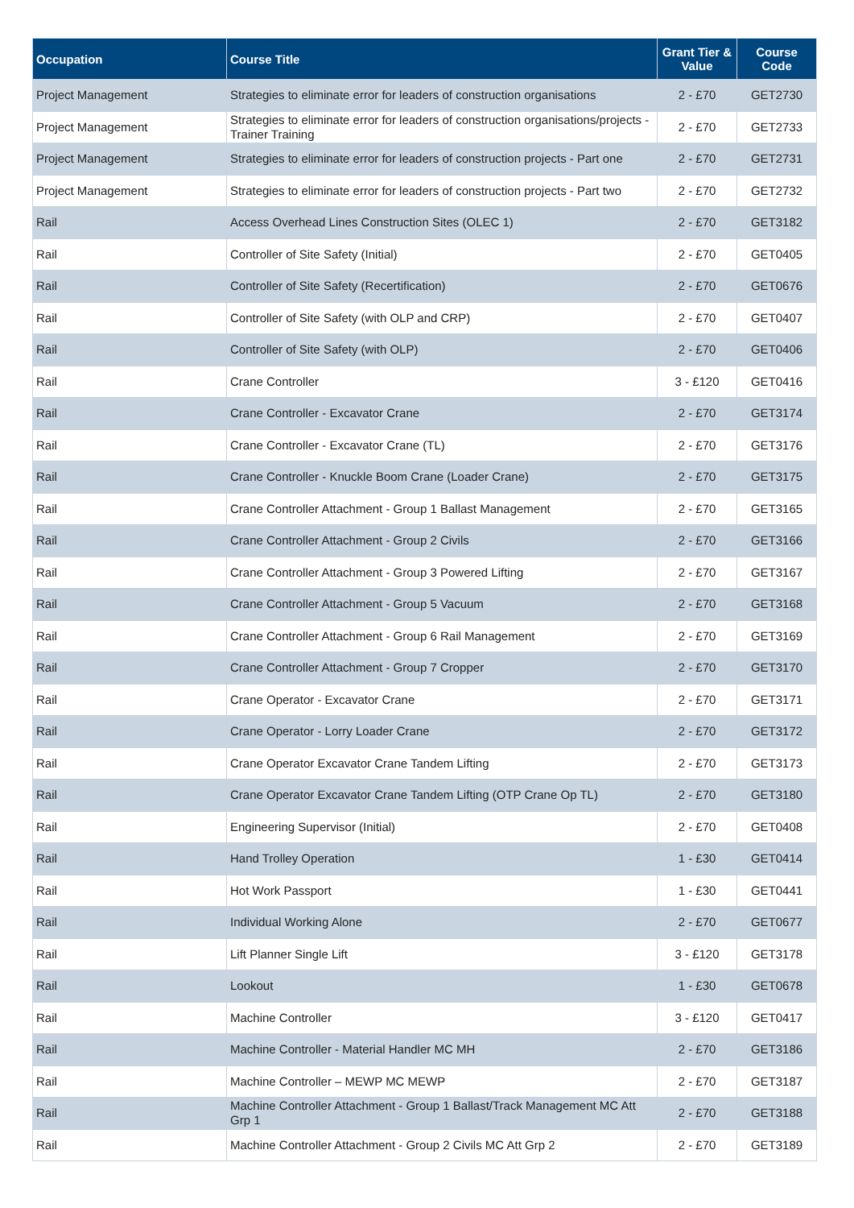| Occupation | Course Title | Grant Tier & Value | Course Code |
| --- | --- | --- | --- |
| Project Management | Strategies to eliminate error for leaders of construction organisations | 2 - £70 | GET2730 |
| Project Management | Strategies to eliminate error for leaders of construction organisations/projects - Trainer Training | 2 - £70 | GET2733 |
| Project Management | Strategies to eliminate error for leaders of construction projects - Part one | 2 - £70 | GET2731 |
| Project Management | Strategies to eliminate error for leaders of construction projects - Part two | 2 - £70 | GET2732 |
| Rail | Access Overhead Lines Construction Sites (OLEC 1) | 2 - £70 | GET3182 |
| Rail | Controller of Site Safety (Initial) | 2 - £70 | GET0405 |
| Rail | Controller of Site Safety (Recertification) | 2 - £70 | GET0676 |
| Rail | Controller of Site Safety (with OLP and CRP) | 2 - £70 | GET0407 |
| Rail | Controller of Site Safety (with OLP) | 2 - £70 | GET0406 |
| Rail | Crane Controller | 3 - £120 | GET0416 |
| Rail | Crane Controller - Excavator Crane | 2 - £70 | GET3174 |
| Rail | Crane Controller - Excavator Crane (TL) | 2 - £70 | GET3176 |
| Rail | Crane Controller - Knuckle Boom Crane (Loader Crane) | 2 - £70 | GET3175 |
| Rail | Crane Controller Attachment - Group 1 Ballast Management | 2 - £70 | GET3165 |
| Rail | Crane Controller Attachment - Group 2 Civils | 2 - £70 | GET3166 |
| Rail | Crane Controller Attachment - Group 3 Powered Lifting | 2 - £70 | GET3167 |
| Rail | Crane Controller Attachment - Group 5 Vacuum | 2 - £70 | GET3168 |
| Rail | Crane Controller Attachment - Group 6 Rail Management | 2 - £70 | GET3169 |
| Rail | Crane Controller Attachment - Group 7 Cropper | 2 - £70 | GET3170 |
| Rail | Crane Operator - Excavator Crane | 2 - £70 | GET3171 |
| Rail | Crane Operator - Lorry Loader Crane | 2 - £70 | GET3172 |
| Rail | Crane Operator Excavator Crane Tandem Lifting | 2 - £70 | GET3173 |
| Rail | Crane Operator Excavator Crane Tandem Lifting (OTP Crane Op TL) | 2 - £70 | GET3180 |
| Rail | Engineering Supervisor (Initial) | 2 - £70 | GET0408 |
| Rail | Hand Trolley Operation | 1 - £30 | GET0414 |
| Rail | Hot Work Passport | 1 - £30 | GET0441 |
| Rail | Individual Working Alone | 2 - £70 | GET0677 |
| Rail | Lift Planner Single Lift | 3 - £120 | GET3178 |
| Rail | Lookout | 1 - £30 | GET0678 |
| Rail | Machine Controller | 3 - £120 | GET0417 |
| Rail | Machine Controller - Material Handler MC MH | 2 - £70 | GET3186 |
| Rail | Machine Controller – MEWP MC MEWP | 2 - £70 | GET3187 |
| Rail | Machine Controller Attachment - Group 1 Ballast/Track Management MC Att Grp 1 | 2 - £70 | GET3188 |
| Rail | Machine Controller Attachment - Group 2 Civils MC Att Grp 2 | 2 - £70 | GET3189 |